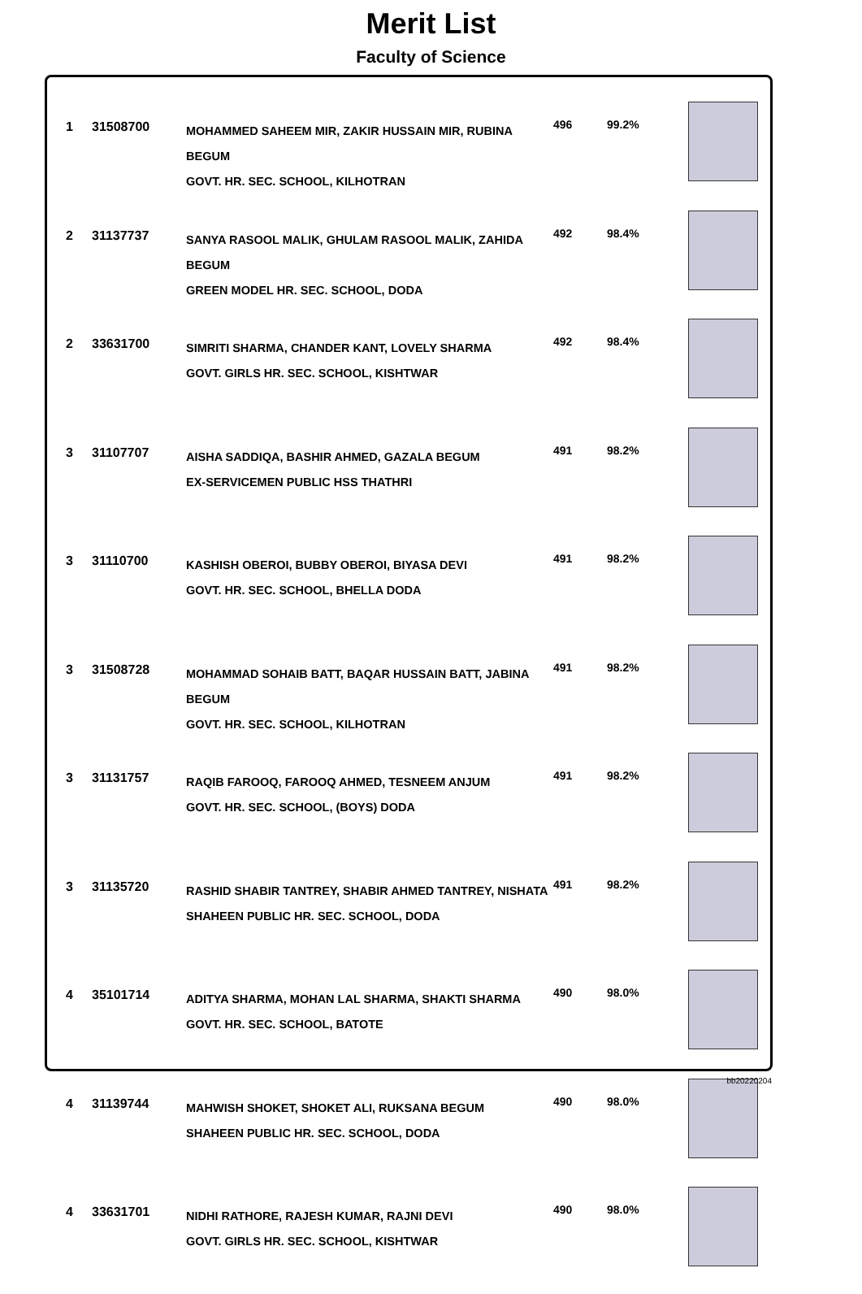Merit List
Faculty of Science
| 1 | 31508700 | MOHAMMED SAHEEM MIR, ZAKIR HUSSAIN MIR, RUBINA BEGUM GOVT. HR. SEC. SCHOOL, KILHOTRAN | 496 | 99.2% | |
| 2 | 31137737 | SANYA RASOOL MALIK, GHULAM RASOOL MALIK, ZAHIDA BEGUM GREEN MODEL HR. SEC. SCHOOL, DODA | 492 | 98.4% | |
| 2 | 33631700 | SIMRITI SHARMA, CHANDER KANT, LOVELY SHARMA GOVT. GIRLS HR. SEC. SCHOOL, KISHTWAR | 492 | 98.4% | |
| 3 | 31107707 | AISHA SADDIQA, BASHIR AHMED, GAZALA BEGUM EX-SERVICEMEN PUBLIC HSS THATHRI | 491 | 98.2% | |
| 3 | 31110700 | KASHISH OBEROI, BUBBY OBEROI, BIYASA DEVI GOVT. HR. SEC. SCHOOL, BHELLA DODA | 491 | 98.2% | |
| 3 | 31508728 | MOHAMMAD SOHAIB BATT, BAQAR HUSSAIN BATT, JABINA BEGUM GOVT. HR. SEC. SCHOOL, KILHOTRAN | 491 | 98.2% | |
| 3 | 31131757 | RAQIB FAROOQ, FAROOQ AHMED, TESNEEM ANJUM GOVT. HR. SEC. SCHOOL, (BOYS) DODA | 491 | 98.2% | |
| 3 | 31135720 | RASHID SHABIR TANTREY, SHABIR AHMED TANTREY, NISHATA SHAHEEN PUBLIC HR. SEC. SCHOOL, DODA | 491 | 98.2% | |
| 4 | 35101714 | ADITYA SHARMA, MOHAN LAL SHARMA, SHAKTI SHARMA GOVT. HR. SEC. SCHOOL, BATOTE | 490 | 98.0% | |
| 4 | 31139744 | MAHWISH SHOKET, SHOKET ALI, RUKSANA BEGUM SHAHEEN PUBLIC HR. SEC. SCHOOL, DODA | 490 | 98.0% | |
| 4 | 33631701 | NIDHI RATHORE, RAJESH KUMAR, RAJNI DEVI GOVT. GIRLS HR. SEC. SCHOOL, KISHTWAR | 490 | 98.0% | |
bb20220204